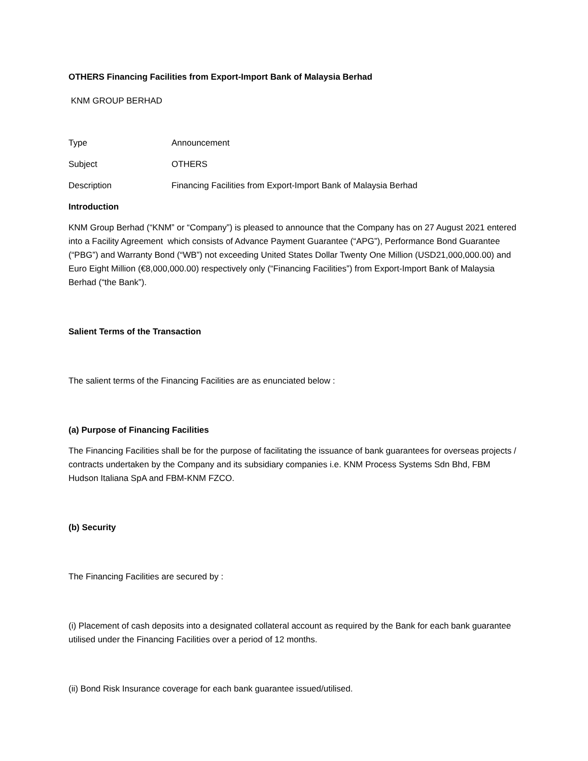OTHERS Financing Facilities from Export-Import Bank of Malaysia Berhad
KNM GROUP BERHAD
| Type | Announcement |
| Subject | OTHERS |
| Description | Financing Facilities from Export-Import Bank of Malaysia Berhad |
Introduction
KNM Group Berhad (“KNM” or “Company”) is pleased to announce that the Company has on 27 August 2021 entered into a Facility Agreement which consists of Advance Payment Guarantee (“APG”), Performance Bond Guarantee (“PBG”) and Warranty Bond (“WB”) not exceeding United States Dollar Twenty One Million (USD21,000,000.00) and Euro Eight Million (€8,000,000.00) respectively only (“Financing Facilities”) from Export-Import Bank of Malaysia Berhad (“the Bank”).
Salient Terms of the Transaction
The salient terms of the Financing Facilities are as enunciated below :
(a) Purpose of Financing Facilities
The Financing Facilities shall be for the purpose of facilitating the issuance of bank guarantees for overseas projects / contracts undertaken by the Company and its subsidiary companies i.e. KNM Process Systems Sdn Bhd, FBM Hudson Italiana SpA and FBM-KNM FZCO.
(b) Security
The Financing Facilities are secured by :
(i) Placement of cash deposits into a designated collateral account as required by the Bank for each bank guarantee utilised under the Financing Facilities over a period of 12 months.
(ii) Bond Risk Insurance coverage for each bank guarantee issued/utilised.